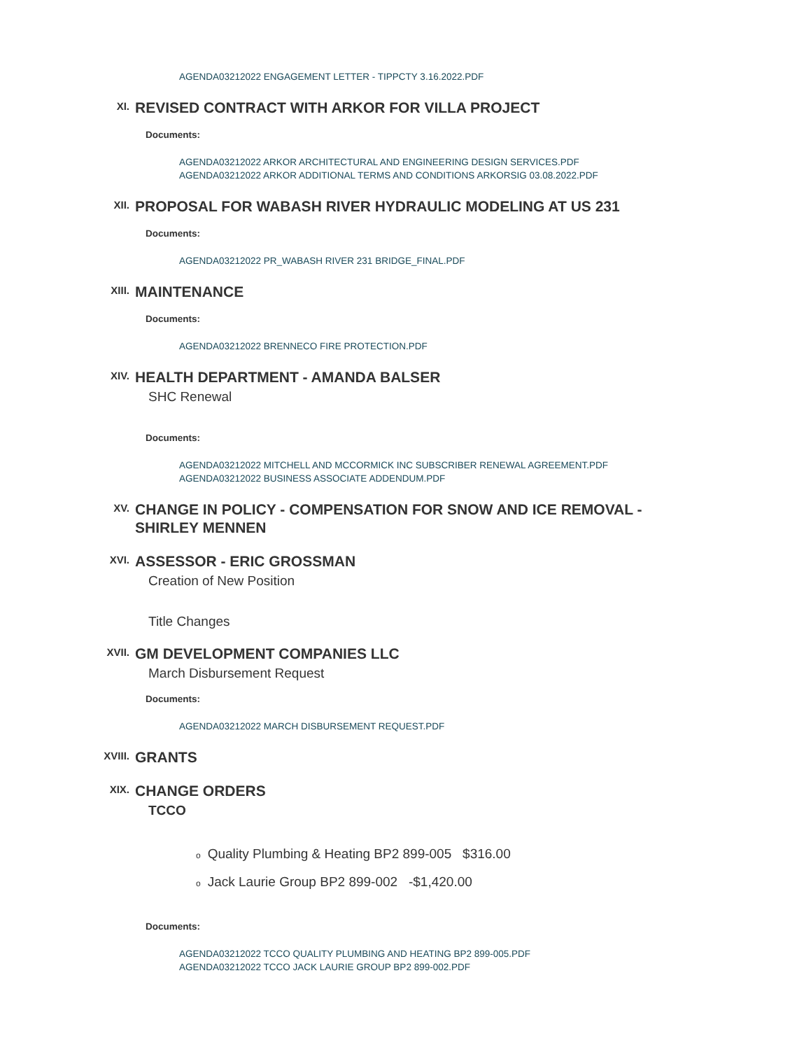AGENDA03212022 ENGAGEMENT LETTER - TIPPCTY 3.16.2022.PDF
XI.
REVISED CONTRACT WITH ARKOR FOR VILLA PROJECT
Documents:
AGENDA03212022 ARKOR ARCHITECTURAL AND ENGINEERING DESIGN SERVICES.PDF
AGENDA03212022 ARKOR ADDITIONAL TERMS AND CONDITIONS ARKORSIG 03.08.2022.PDF
XII.
PROPOSAL FOR WABASH RIVER HYDRAULIC MODELING AT US 231
Documents:
AGENDA03212022 PR_WABASH RIVER 231 BRIDGE_FINAL.PDF
XIII.
MAINTENANCE
Documents:
AGENDA03212022 BRENNECO FIRE PROTECTION.PDF
XIV.
HEALTH DEPARTMENT - AMANDA BALSER
SHC Renewal
Documents:
AGENDA03212022 MITCHELL AND MCCORMICK INC SUBSCRIBER RENEWAL AGREEMENT.PDF
AGENDA03212022 BUSINESS ASSOCIATE ADDENDUM.PDF
XV.
CHANGE IN POLICY - COMPENSATION FOR SNOW AND ICE REMOVAL - SHIRLEY MENNEN
XVI.
ASSESSOR - ERIC GROSSMAN
Creation of New Position
Title Changes
XVII.
GM DEVELOPMENT COMPANIES LLC
March Disbursement Request
Documents:
AGENDA03212022 MARCH DISBURSEMENT REQUEST.PDF
XVIII.
GRANTS
XIX.
CHANGE ORDERS
TCCO
o Quality Plumbing & Heating BP2 899-005 $316.00
o Jack Laurie Group BP2 899-002 -$1,420.00
Documents:
AGENDA03212022 TCCO QUALITY PLUMBING AND HEATING BP2 899-005.PDF
AGENDA03212022 TCCO JACK LAURIE GROUP BP2 899-002.PDF